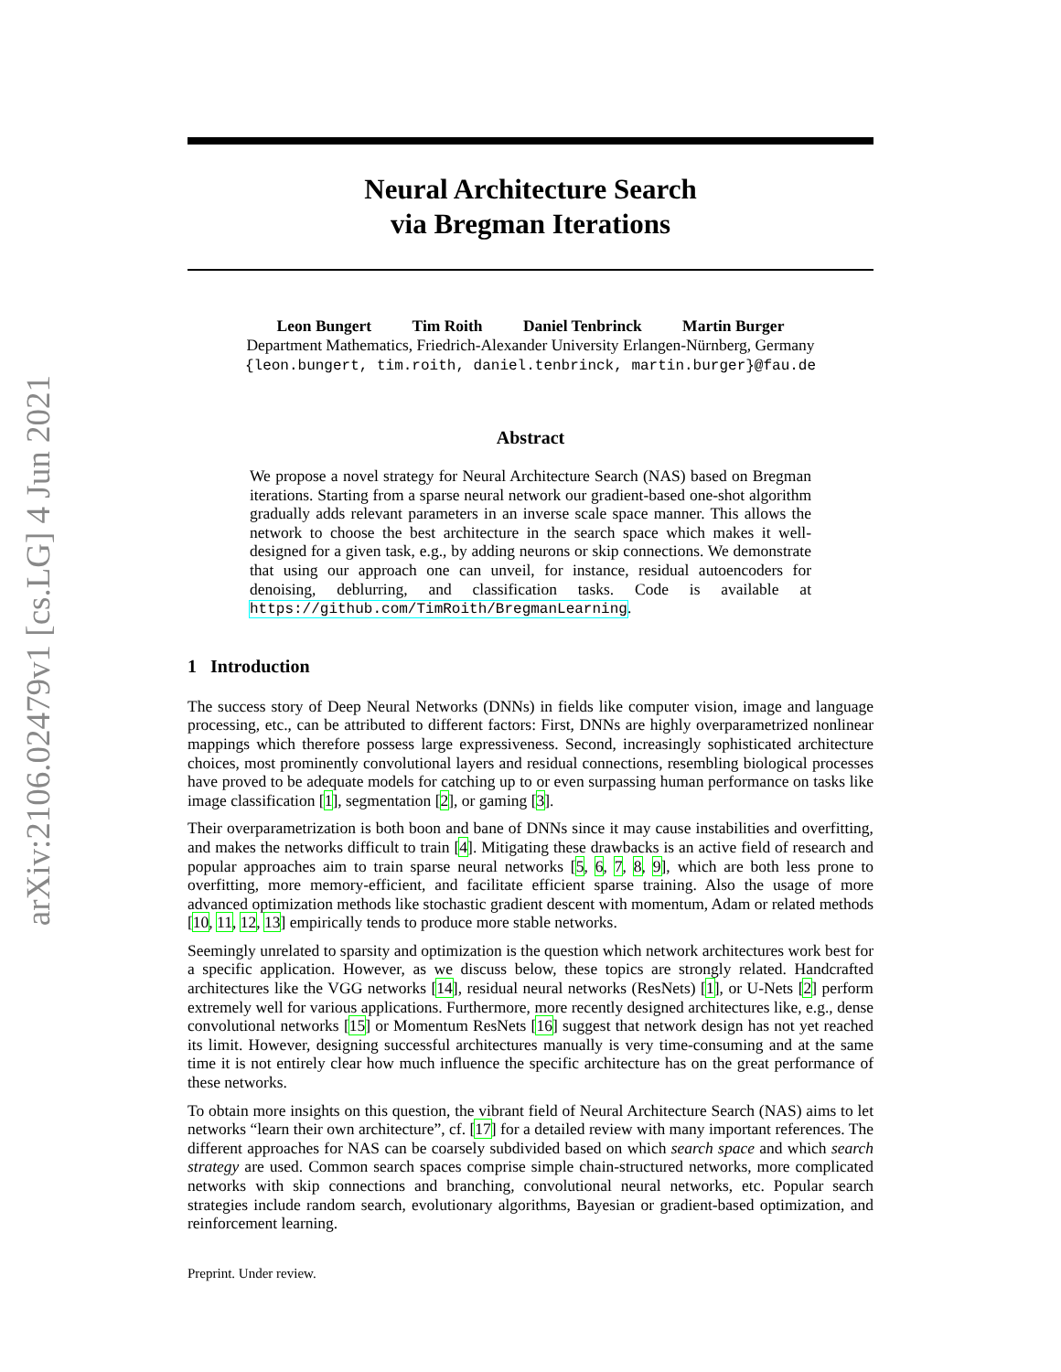arXiv:2106.02479v1 [cs.LG] 4 Jun 2021
Neural Architecture Search
via Bregman Iterations
Leon Bungert Tim Roith Daniel Tenbrinck Martin Burger
Department Mathematics, Friedrich-Alexander University Erlangen-Nürnberg, Germany
{leon.bungert, tim.roith, daniel.tenbrinck, martin.burger}@fau.de
Abstract
We propose a novel strategy for Neural Architecture Search (NAS) based on Bregman iterations. Starting from a sparse neural network our gradient-based one-shot algorithm gradually adds relevant parameters in an inverse scale space manner. This allows the network to choose the best architecture in the search space which makes it well-designed for a given task, e.g., by adding neurons or skip connections. We demonstrate that using our approach one can unveil, for instance, residual autoencoders for denoising, deblurring, and classification tasks. Code is available at https://github.com/TimRoith/BregmanLearning.
1 Introduction
The success story of Deep Neural Networks (DNNs) in fields like computer vision, image and language processing, etc., can be attributed to different factors: First, DNNs are highly overparametrized nonlinear mappings which therefore possess large expressiveness. Second, increasingly sophisticated architecture choices, most prominently convolutional layers and residual connections, resembling biological processes have proved to be adequate models for catching up to or even surpassing human performance on tasks like image classification [1], segmentation [2], or gaming [3].
Their overparametrization is both boon and bane of DNNs since it may cause instabilities and overfitting, and makes the networks difficult to train [4]. Mitigating these drawbacks is an active field of research and popular approaches aim to train sparse neural networks [5, 6, 7, 8, 9], which are both less prone to overfitting, more memory-efficient, and facilitate efficient sparse training. Also the usage of more advanced optimization methods like stochastic gradient descent with momentum, Adam or related methods [10, 11, 12, 13] empirically tends to produce more stable networks.
Seemingly unrelated to sparsity and optimization is the question which network architectures work best for a specific application. However, as we discuss below, these topics are strongly related. Handcrafted architectures like the VGG networks [14], residual neural networks (ResNets) [1], or U-Nets [2] perform extremely well for various applications. Furthermore, more recently designed architectures like, e.g., dense convolutional networks [15] or Momentum ResNets [16] suggest that network design has not yet reached its limit. However, designing successful architectures manually is very time-consuming and at the same time it is not entirely clear how much influence the specific architecture has on the great performance of these networks.
To obtain more insights on this question, the vibrant field of Neural Architecture Search (NAS) aims to let networks “learn their own architecture”, cf. [17] for a detailed review with many important references. The different approaches for NAS can be coarsely subdivided based on which search space and which search strategy are used. Common search spaces comprise simple chain-structured networks, more complicated networks with skip connections and branching, convolutional neural networks, etc. Popular search strategies include random search, evolutionary algorithms, Bayesian or gradient-based optimization, and reinforcement learning.
Preprint. Under review.